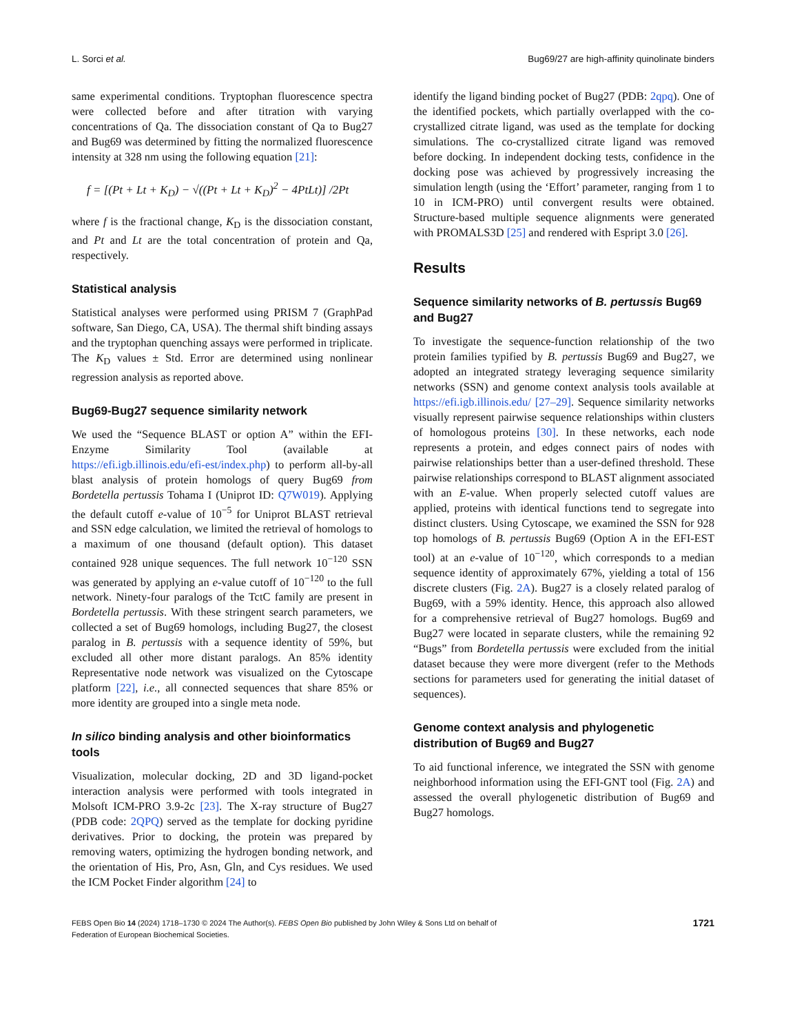L. Sorci et al. Bug69/27 are high-affinity quinolinate binders
same experimental conditions. Tryptophan fluorescence spectra were collected before and after titration with varying concentrations of Qa. The dissociation constant of Qa to Bug27 and Bug69 was determined by fitting the normalized fluorescence intensity at 328 nm using the following equation [21]:
f = [(Pt + Lt + K<sub>D</sub>) − √((Pt + Lt + K<sub>D</sub>)<sup>2</sup> − 4PtLt)] /2Pt
where f is the fractional change, K<sub>D</sub> is the dissociation constant, and Pt and Lt are the total concentration of protein and Qa, respectively.
Statistical analysis
Statistical analyses were performed using PRISM 7 (GraphPad software, San Diego, CA, USA). The thermal shift binding assays and the tryptophan quenching assays were performed in triplicate. The K<sub>D</sub> values ± Std. Error are determined using nonlinear regression analysis as reported above.
Bug69-Bug27 sequence similarity network
We used the “Sequence BLAST or option A” within the EFI-Enzyme Similarity Tool (available at https://efi.igb.illinois.edu/efi-est/index.php) to perform all-by-all blast analysis of protein homologs of query Bug69 from Bordetella pertussis Tohama I (Uniprot ID: Q7W019). Applying the default cutoff e-value of 10<sup>−5</sup> for Uniprot BLAST retrieval and SSN edge calculation, we limited the retrieval of homologs to a maximum of one thousand (default option). This dataset contained 928 unique sequences. The full network 10<sup>−120</sup> SSN was generated by applying an e-value cutoff of 10<sup>−120</sup> to the full network. Ninety-four paralogs of the TctC family are present in Bordetella pertussis. With these stringent search parameters, we collected a set of Bug69 homologs, including Bug27, the closest paralog in B. pertussis with a sequence identity of 59%, but excluded all other more distant paralogs. An 85% identity Representative node network was visualized on the Cytoscape platform [22], i.e., all connected sequences that share 85% or more identity are grouped into a single meta node.
In silico binding analysis and other bioinformatics tools
Visualization, molecular docking, 2D and 3D ligand-pocket interaction analysis were performed with tools integrated in Molsoft ICM-PRO 3.9-2c [23]. The X-ray structure of Bug27 (PDB code: 2QPQ) served as the template for docking pyridine derivatives. Prior to docking, the protein was prepared by removing waters, optimizing the hydrogen bonding network, and the orientation of His, Pro, Asn, Gln, and Cys residues. We used the ICM Pocket Finder algorithm [24] to
identify the ligand binding pocket of Bug27 (PDB: 2qpq). One of the identified pockets, which partially overlapped with the co-crystallized citrate ligand, was used as the template for docking simulations. The co-crystallized citrate ligand was removed before docking. In independent docking tests, confidence in the docking pose was achieved by progressively increasing the simulation length (using the ‘Effort’ parameter, ranging from 1 to 10 in ICM-PRO) until convergent results were obtained. Structure-based multiple sequence alignments were generated with PROMALS3D [25] and rendered with Espript 3.0 [26].
Results
Sequence similarity networks of B. pertussis Bug69 and Bug27
To investigate the sequence-function relationship of the two protein families typified by B. pertussis Bug69 and Bug27, we adopted an integrated strategy leveraging sequence similarity networks (SSN) and genome context analysis tools available at https://efi.igb.illinois.edu/ [27–29]. Sequence similarity networks visually represent pairwise sequence relationships within clusters of homologous proteins [30]. In these networks, each node represents a protein, and edges connect pairs of nodes with pairwise relationships better than a user-defined threshold. These pairwise relationships correspond to BLAST alignment associated with an E-value. When properly selected cutoff values are applied, proteins with identical functions tend to segregate into distinct clusters. Using Cytoscape, we examined the SSN for 928 top homologs of B. pertussis Bug69 (Option A in the EFI-EST tool) at an e-value of 10<sup>−120</sup>, which corresponds to a median sequence identity of approximately 67%, yielding a total of 156 discrete clusters (Fig. 2A). Bug27 is a closely related paralog of Bug69, with a 59% identity. Hence, this approach also allowed for a comprehensive retrieval of Bug27 homologs. Bug69 and Bug27 were located in separate clusters, while the remaining 92 “Bugs” from Bordetella pertussis were excluded from the initial dataset because they were more divergent (refer to the Methods sections for parameters used for generating the initial dataset of sequences).
Genome context analysis and phylogenetic distribution of Bug69 and Bug27
To aid functional inference, we integrated the SSN with genome neighborhood information using the EFI-GNT tool (Fig. 2A) and assessed the overall phylogenetic distribution of Bug69 and Bug27 homologs.
FEBS Open Bio 14 (2024) 1718–1730 © 2024 The Author(s). FEBS Open Bio published by John Wiley & Sons Ltd on behalf of
Federation of European Biochemical Societies. 1721